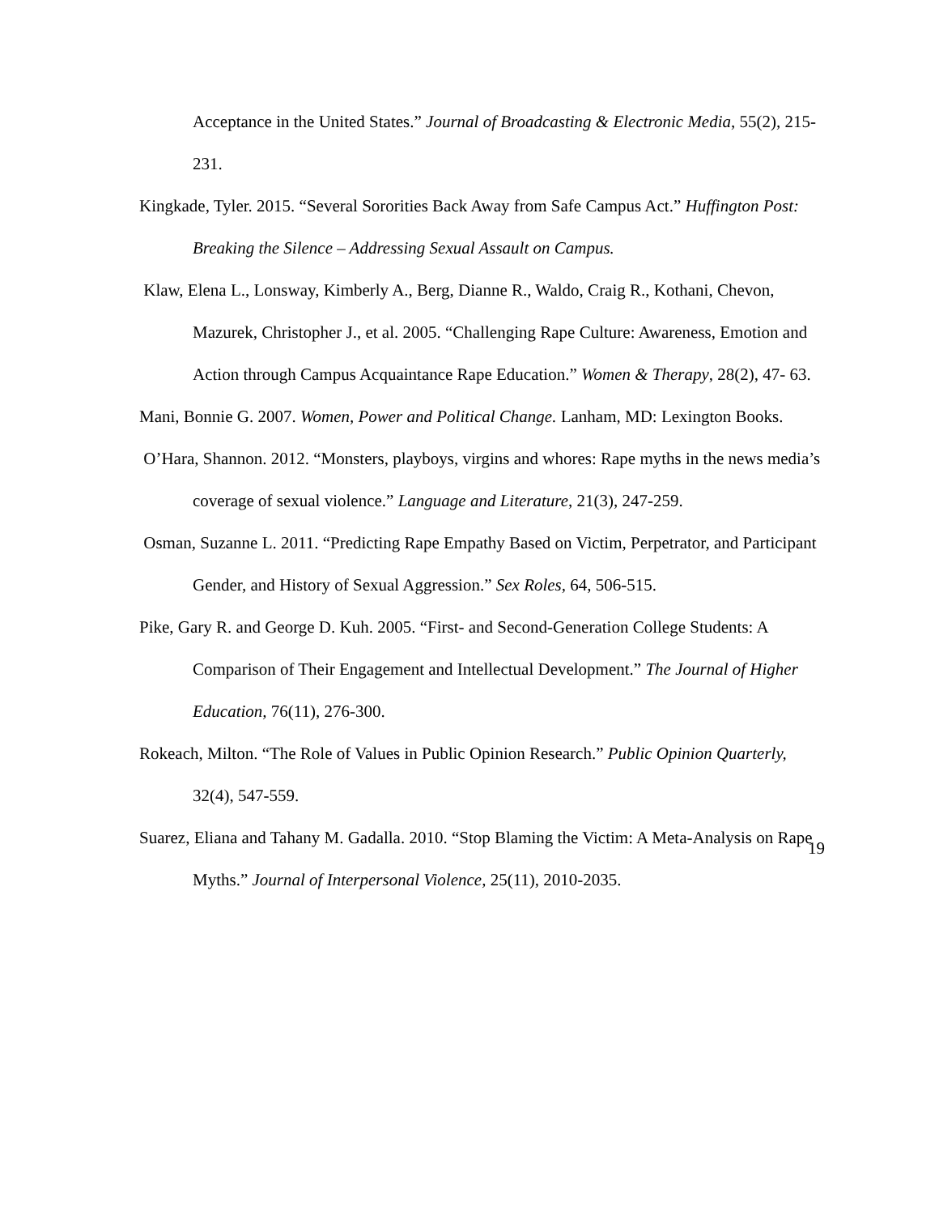Acceptance in the United States.” Journal of Broadcasting & Electronic Media, 55(2), 215-231.
Kingkade, Tyler. 2015. “Several Sororities Back Away from Safe Campus Act.” Huffington Post: Breaking the Silence – Addressing Sexual Assault on Campus.
Klaw, Elena L., Lonsway, Kimberly A., Berg, Dianne R., Waldo, Craig R., Kothani, Chevon, Mazurek, Christopher J., et al. 2005. “Challenging Rape Culture: Awareness, Emotion and Action through Campus Acquaintance Rape Education.” Women & Therapy, 28(2), 47- 63.
Mani, Bonnie G. 2007. Women, Power and Political Change. Lanham, MD: Lexington Books.
O’Hara, Shannon. 2012. “Monsters, playboys, virgins and whores: Rape myths in the news media’s coverage of sexual violence.” Language and Literature, 21(3), 247-259.
Osman, Suzanne L. 2011. “Predicting Rape Empathy Based on Victim, Perpetrator, and Participant Gender, and History of Sexual Aggression.” Sex Roles, 64, 506-515.
Pike, Gary R. and George D. Kuh. 2005. “First- and Second-Generation College Students: A Comparison of Their Engagement and Intellectual Development.” The Journal of Higher Education, 76(11), 276-300.
Rokeach, Milton. “The Role of Values in Public Opinion Research.” Public Opinion Quarterly, 32(4), 547-559.
Suarez, Eliana and Tahany M. Gadalla. 2010. “Stop Blaming the Victim: A Meta-Analysis on Rape Myths.” Journal of Interpersonal Violence, 25(11), 2010-2035.
19